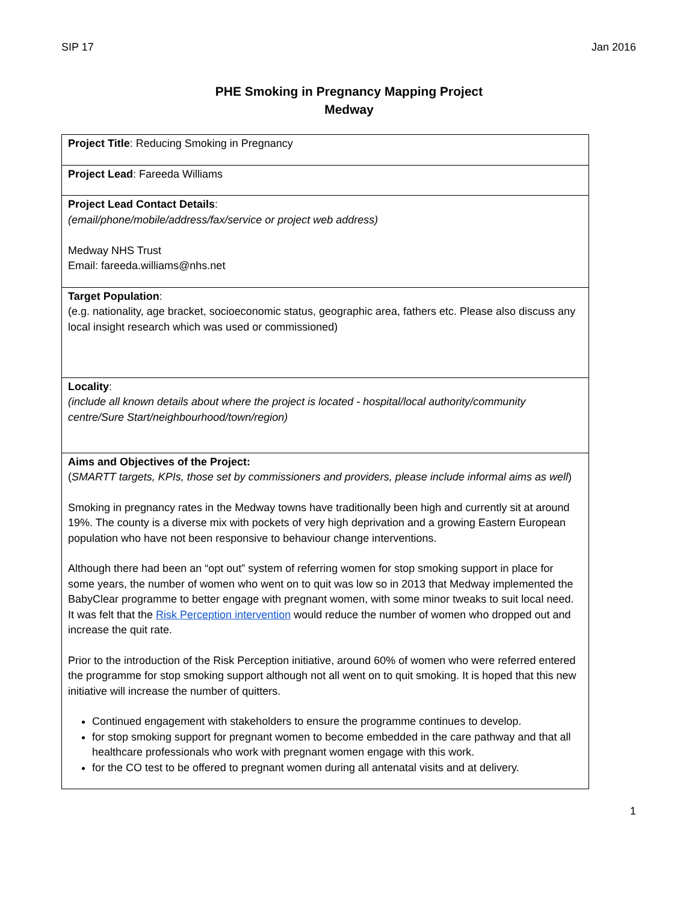SIP 17 Jan 2016
PHE Smoking in Pregnancy Mapping Project
Medway
| Project Title : Reducing Smoking in Pregnancy |
| Project Lead : Fareeda Williams |
| Project Lead Contact Details : (email/phone/mobile/address/fax/service or project web address) Medway NHS Trust Email: fareeda.williams@nhs.net |
| Target Population : (e.g. nationality, age bracket, socioeconomic status, geographic area, fathers etc. Please also discuss any local insight research which was used or commissioned) |
| Locality : (include all known details about where the project is located - hospital/local authority/community centre/Sure Start/neighbourhood/town/region) |
| Aims and Objectives of the Project: ( SMARTT targets, KPIs, those set by commissioners and providers, please include informal aims as well ) Smoking in pregnancy rates in the Medway towns have traditionally been high and currently sit at around 19%. The county is a diverse mix with pockets of very high deprivation and a growing Eastern European population who have not been responsive to behaviour change interventions. Although there had been an “opt out” system of referring women for stop smoking support in place for some years, the number of women who went on to quit was low so in 2013 that Medway implemented the BabyClear programme to better engage with pregnant women, with some minor tweaks to suit local need. It was felt that the Risk Perception intervention would reduce the number of women who dropped out and increase the quit rate. Prior to the introduction of the Risk Perception initiative, around 60% of women who were referred entered the programme for stop smoking support although not all went on to quit smoking. It is hoped that this new initiative will increase the number of quitters. Continued engagement with stakeholders to ensure the programme continues to develop. for stop smoking support for pregnant women to become embedded in the care pathway and that all healthcare professionals who work with pregnant women engage with this work. for the CO test to be offered to pregnant women during all antenatal visits and at delivery. |
1